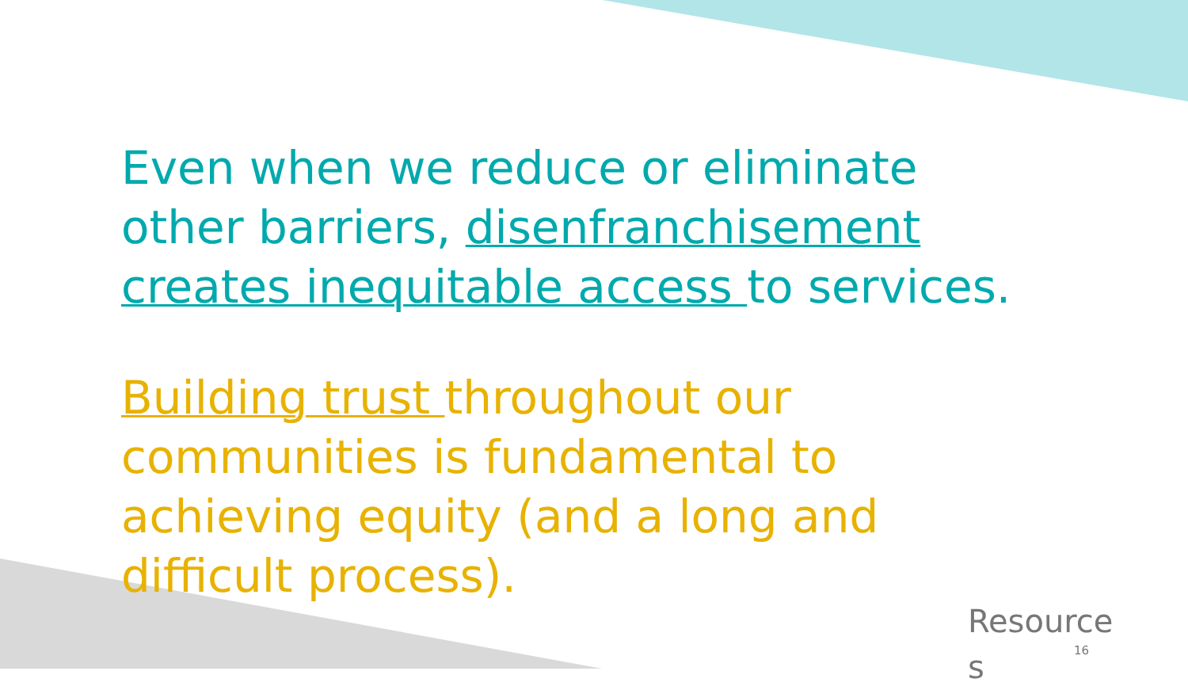Even when we reduce or eliminate other barriers, disenfranchisement creates inequitable access to services.
Building trust throughout our communities is fundamental to achieving equity (and a long and difficult process).
Resource s
16